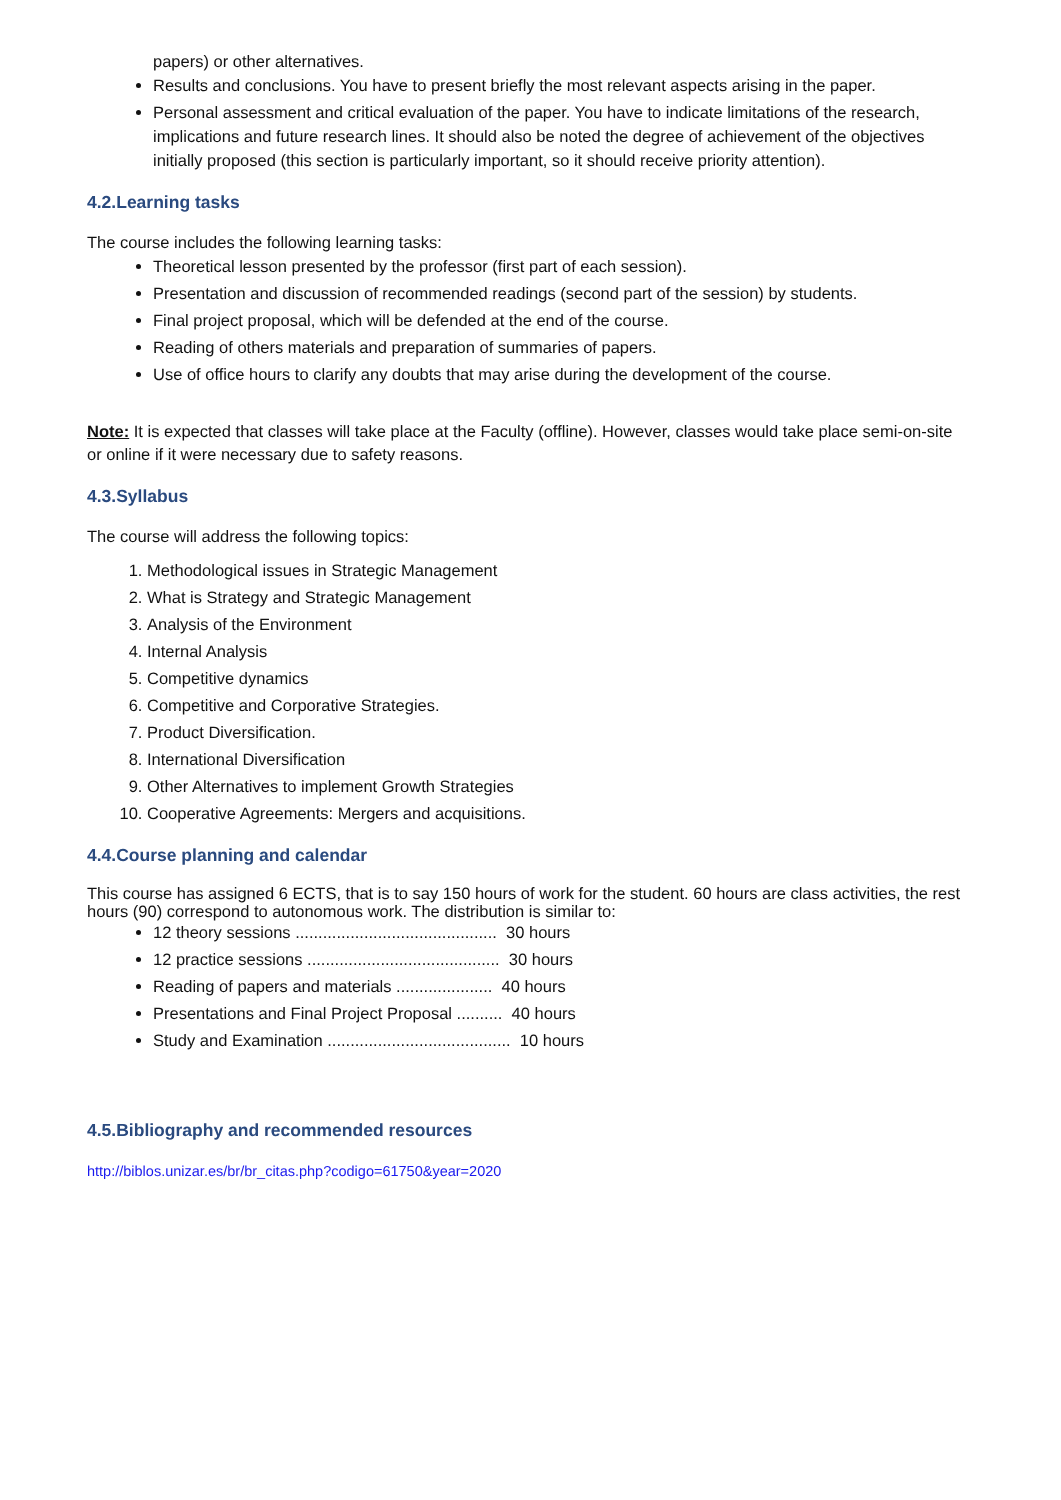papers) or other alternatives.
Results and conclusions. You have to present briefly the most relevant aspects arising in the paper.
Personal assessment and critical evaluation of the paper. You have to indicate limitations of the research, implications and future research lines. It should also be noted the degree of achievement of the objectives initially proposed (this section is particularly important, so it should receive priority attention).
4.2.Learning tasks
The course includes the following learning tasks:
Theoretical lesson presented by the professor (first part of each session).
Presentation and discussion of recommended readings (second part of the session) by students.
Final project proposal, which will be defended at the end of the course.
Reading of others materials and preparation of summaries of papers.
Use of office hours to clarify any doubts that may arise during the development of the course.
Note: It is expected that classes will take place at the Faculty (offline). However, classes would take place semi-on-site or online if it were necessary due to safety reasons.
4.3.Syllabus
The course will address the following topics:
1. Methodological issues in Strategic Management
2. What is Strategy and Strategic Management
3. Analysis of the Environment
4. Internal Analysis
5. Competitive dynamics
6. Competitive and Corporative Strategies.
7. Product Diversification.
8. International Diversification
9. Other Alternatives to implement Growth Strategies
10. Cooperative Agreements: Mergers and acquisitions.
4.4.Course planning and calendar
This course has assigned 6 ECTS, that is to say 150 hours of work for the student. 60 hours are class activities, the rest hours (90) correspond to autonomous work. The distribution is similar to:
12 theory sessions ............................................ 30 hours
12 practice sessions .......................................... 30 hours
Reading of papers and materials ..................... 40 hours
Presentations and Final Project Proposal .......... 40 hours
Study and Examination ........................................ 10 hours
4.5.Bibliography and recommended resources
http://biblos.unizar.es/br/br_citas.php?codigo=61750&year=2020